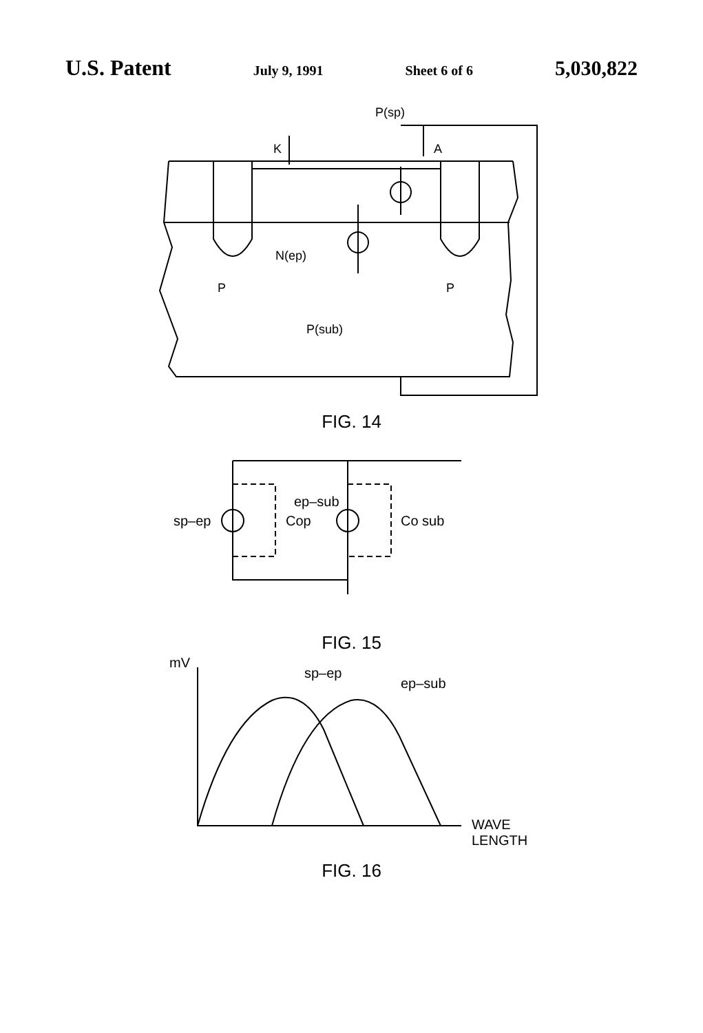U.S. Patent July 9, 1991 Sheet 6 of 6 5,030,822
K
A
P(sp)
N(ep)
P
P
P(sub)
FIG. 14
sp–ep
Cop
ep–sub
Co sub
FIG. 15
mV
sp–ep
ep–sub
WAVE
LENGTH
FIG. 16